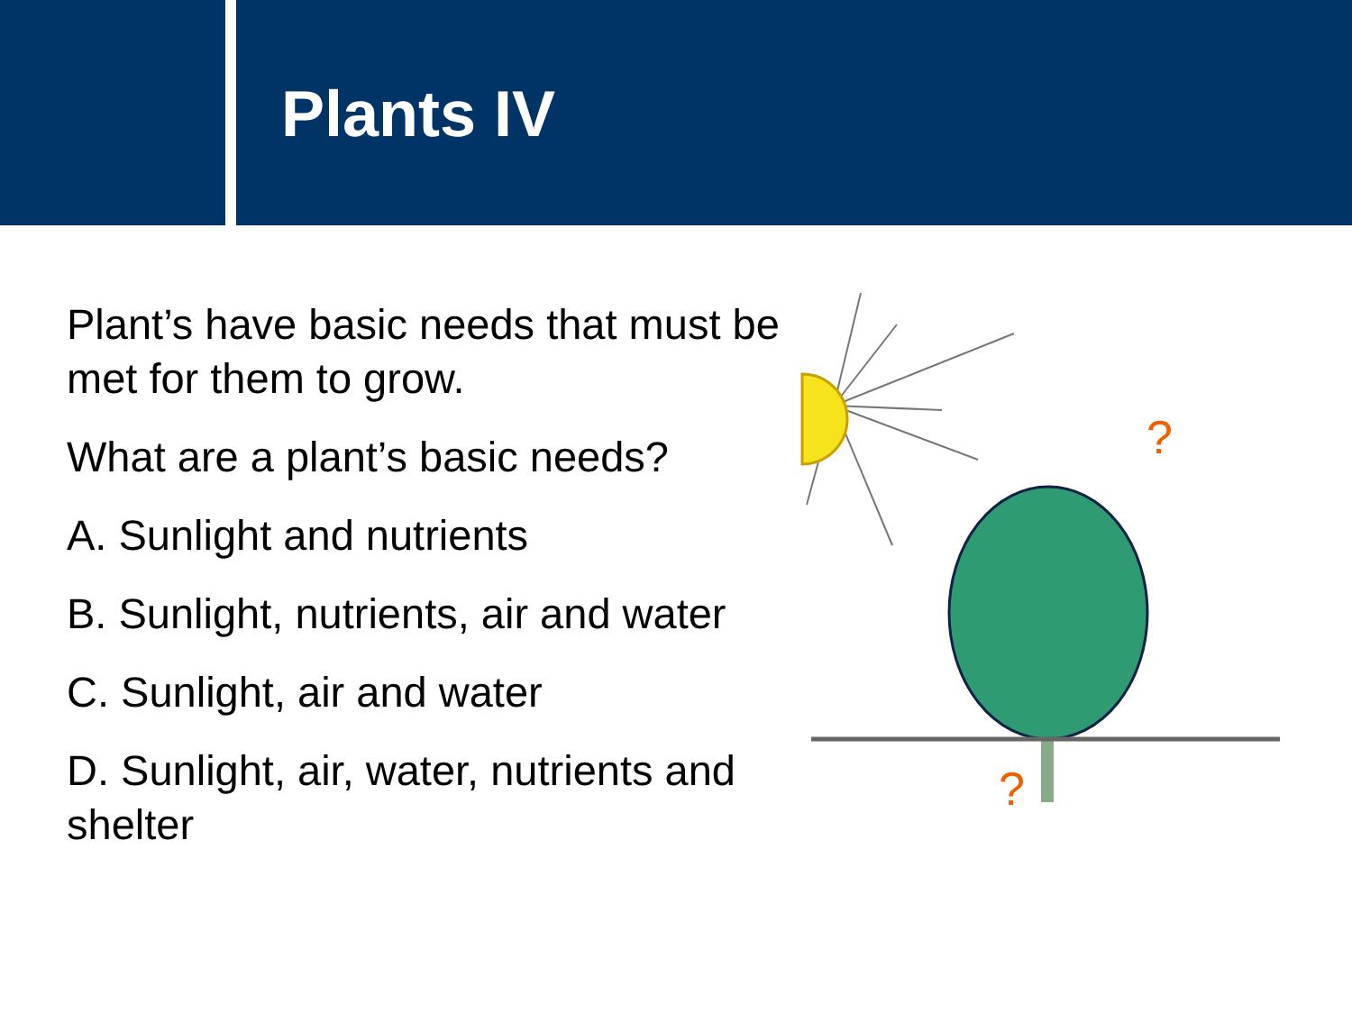Plants IV
Plant’s have basic needs that must be met for them to grow.
What are a plant’s basic needs?
A. Sunlight and nutrients
B. Sunlight, nutrients, air and water
C. Sunlight, air and water
D. Sunlight, air, water, nutrients and shelter
?
?